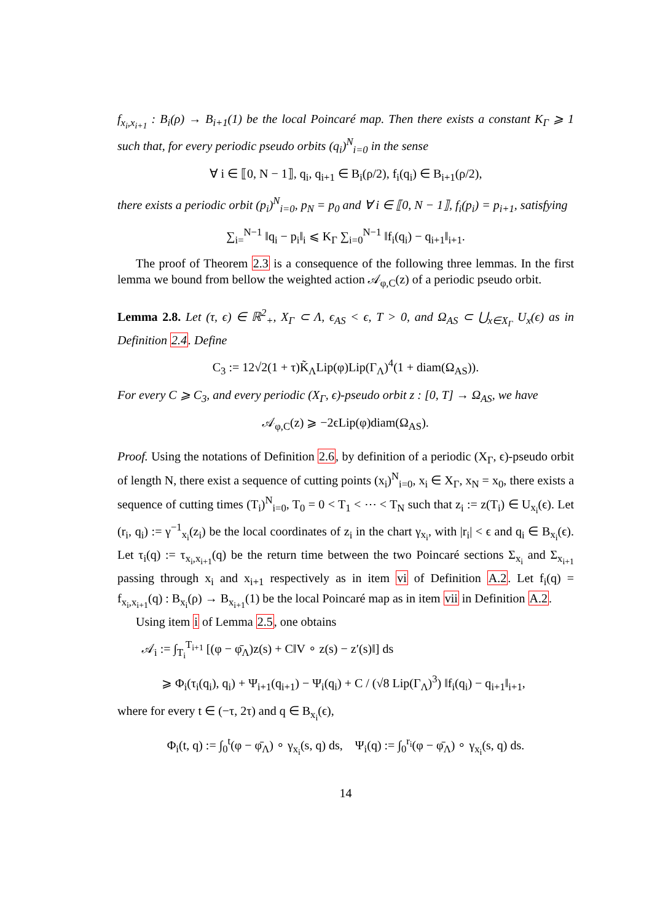f<sub>x<sub>i</sub>,x<sub>i+1</sub></sub> : B<sub>i</sub>(ρ) → B<sub>i+1</sub>(1) be the local Poincaré map. Then there exists a constant K<sub>Γ</sub> ⩾ 1 such that, for every periodic pseudo orbits (q<sub>i</sub>)<sup>N</sup><sub>i=0</sub> in the sense
∀ i ∈ ⟦0, N − 1⟧, q<sub>i</sub>, q<sub>i+1</sub> ∈ B<sub>i</sub>(ρ/2), f<sub>i</sub>(q<sub>i</sub>) ∈ B<sub>i+1</sub>(ρ/2),
there exists a periodic orbit (p<sub>i</sub>)<sup>N</sup><sub>i=0</sub>, p<sub>N</sub> = p<sub>0</sub> and ∀ i ∈ ⟦0, N − 1⟧, f<sub>i</sub>(p<sub>i</sub>) = p<sub>i+1</sub>, satisfying
∑<sub>i=</sub><sup>N−1</sup> ‖q<sub>i</sub> − p<sub>i</sub>‖<sub>i</sub> ⩽ K<sub>Γ</sub> ∑<sub>i=0</sub><sup>N−1</sup> ‖f<sub>i</sub>(q<sub>i</sub>) − q<sub>i+1</sub>‖<sub>i+1</sub>.
The proof of Theorem 2.3 is a consequence of the following three lemmas. In the first lemma we bound from bellow the weighted action 𝒜<sub>φ,C</sub>(z) of a periodic pseudo orbit.
Lemma 2.8. Let (τ, ϵ) ∈ ℝ<sup>2</sup><sub>+</sub>, X<sub>Γ</sub> ⊂ Λ, ϵ<sub>AS</sub> < ϵ, T > 0, and Ω<sub>AS</sub> ⊂ ⋃<sub>x∈X<sub>Γ</sub></sub> U<sub>x</sub>(ϵ) as in Definition 2.4. Define
C<sub>3</sub> := 12√2(1 + τ)K̃<sub>Λ</sub>Lip(φ)Lip(Γ<sub>Λ</sub>)<sup>4</sup>(1 + diam(Ω<sub>AS</sub>)).
For every C ⩾ C<sub>3</sub>, and every periodic (X<sub>Γ</sub>, ϵ)-pseudo orbit z : [0, T] → Ω<sub>AS</sub>, we have
𝒜<sub>φ,C</sub>(z) ⩾ −2ϵLip(φ)diam(Ω<sub>AS</sub>).
Proof. Using the notations of Definition 2.6, by definition of a periodic (X<sub>Γ</sub>, ϵ)-pseudo orbit of length N, there exist a sequence of cutting points (x<sub>i</sub>)<sup>N</sup><sub>i=0</sub>, x<sub>i</sub> ∈ X<sub>Γ</sub>, x<sub>N</sub> = x<sub>0</sub>, there exists a sequence of cutting times (T<sub>i</sub>)<sup>N</sup><sub>i=0</sub>, T<sub>0</sub> = 0 < T<sub>1</sub> < ⋯ < T<sub>N</sub> such that z<sub>i</sub> := z(T<sub>i</sub>) ∈ U<sub>x<sub>i</sub></sub>(ϵ). Let (r<sub>i</sub>, q<sub>i</sub>) := γ<sup>−1</sup><sub>x<sub>i</sub></sub>(z<sub>i</sub>) be the local coordinates of z<sub>i</sub> in the chart γ<sub>x<sub>i</sub></sub>, with |r<sub>i</sub>| < ϵ and q<sub>i</sub> ∈ B<sub>x<sub>i</sub></sub>(ϵ). Let τ<sub>i</sub>(q) := τ<sub>x<sub>i</sub>,x<sub>i+1</sub></sub>(q) be the return time between the two Poincaré sections Σ<sub>x<sub>i</sub></sub> and Σ<sub>x<sub>i+1</sub></sub> passing through x<sub>i</sub> and x<sub>i+1</sub> respectively as in item vi of Definition A.2. Let f<sub>i</sub>(q) = f<sub>x<sub>i</sub>,x<sub>i+1</sub></sub>(q) : B<sub>x<sub>i</sub></sub>(ρ) → B<sub>x<sub>i+1</sub></sub>(1) be the local Poincaré map as in item vii in Definition A.2.
Using item i of Lemma 2.5, one obtains
𝒜<sub>i</sub> := ∫<sub>T<sub>i</sub></sub><sup>T<sub>i+1</sub></sup> [(φ − φ̄<sub>Λ</sub>)z(s) + C‖V ∘ z(s) − z′(s)‖] ds
⩾ Φ<sub>i</sub>(τ<sub>i</sub>(q<sub>i</sub>), q<sub>i</sub>) + Ψ<sub>i+1</sub>(q<sub>i+1</sub>) − Ψ<sub>i</sub>(q<sub>i</sub>) + C / (√8 Lip(Γ<sub>Λ</sub>)<sup>3</sup>) ‖f<sub>i</sub>(q<sub>i</sub>) − q<sub>i+1</sub>‖<sub>i+1</sub>,
where for every t ∈ (−τ, 2τ) and q ∈ B<sub>x<sub>i</sub></sub>(ϵ),
Φ<sub>i</sub>(t, q) := ∫<sub>0</sub><sup>t</sup>(φ − φ̄<sub>Λ</sub>) ∘ γ<sub>x<sub>i</sub></sub>(s, q) ds, Ψ<sub>i</sub>(q) := ∫<sub>0</sub><sup>r<sub>i</sub></sup>(φ − φ̄<sub>Λ</sub>) ∘ γ<sub>x<sub>i</sub></sub>(s, q) ds.
14